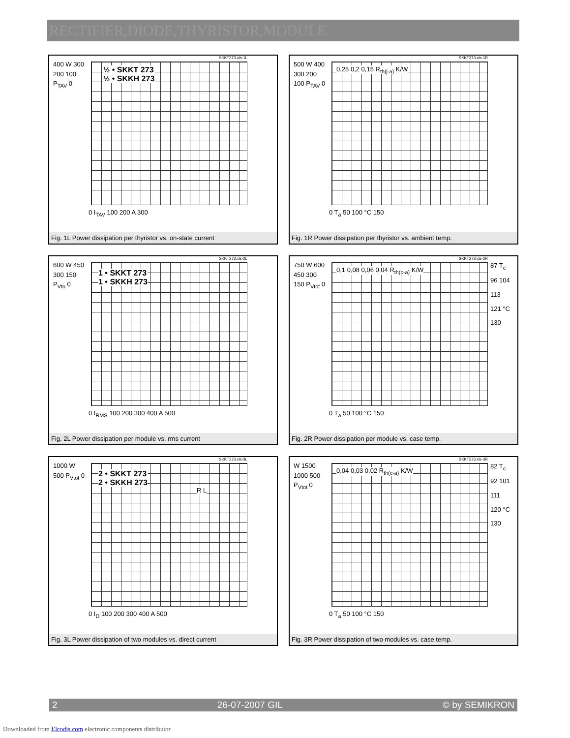RECTIFIER,DIODE,THYRISTOR,MODULE
SKKT273.xls-1L
400 W 300 200 100 P<sub>TAV</sub> 0
½ • SKKT 273
½ • SKKH 273
0 I<sub>TAV</sub> 100 200 A 300
Fig. 1L Power dissipation per thyristor vs. on-state current
SKKT273.xls-1R
500 W 400 300 200 100 P<sub>TAV</sub> 0
0,25 0,2 0,15 R<sub>th(j-a)</sub> K/W
0 T<sub>a</sub> 50 100 °C 150
Fig. 1R Power dissipation per thyristor vs. ambient temp.
SKKT273.xls-2L
600 W 450 300 150 P<sub>Vto</sub> 0
1 • SKKT 273
1 • SKKH 273
0 I<sub>RMS</sub> 100 200 300 400 A 500
Fig. 2L Power dissipation per module vs. rms current
SKKT273.xls-2R
750 W 600 450 300 150 P<sub>Vtot</sub> 0
87 T<sub>c</sub> 96 104 113 121 °C 130
0,1 0,08 0,06 0,04 R<sub>th(c-a)</sub> K/W
0 T<sub>a</sub> 50 100 °C 150
Fig. 2R Power dissipation per module vs. case temp.
SKKT273.xls-3L
1000 W 500 P<sub>Vtot</sub> 0
2 • SKKT 273
2 • SKKH 273
R L
0 I<sub>D</sub> 100 200 300 400 A 500
Fig. 3L Power dissipation of two modules vs. direct current
SKKT273.xls-3R
W 1500 1000 500 P<sub>Vtot</sub> 0
82 T<sub>c</sub> 92 101 111 120 °C 130
0,04 0,03 0,02 R<sub>th(c-a)</sub> K/W
0 T<sub>a</sub> 50 100 °C 150
Fig. 3R Power dissipation of two modules vs. case temp.
2 26-07-2007 GIL © by SEMIKRON
Downloaded from Elcodis.com electronic components distributor